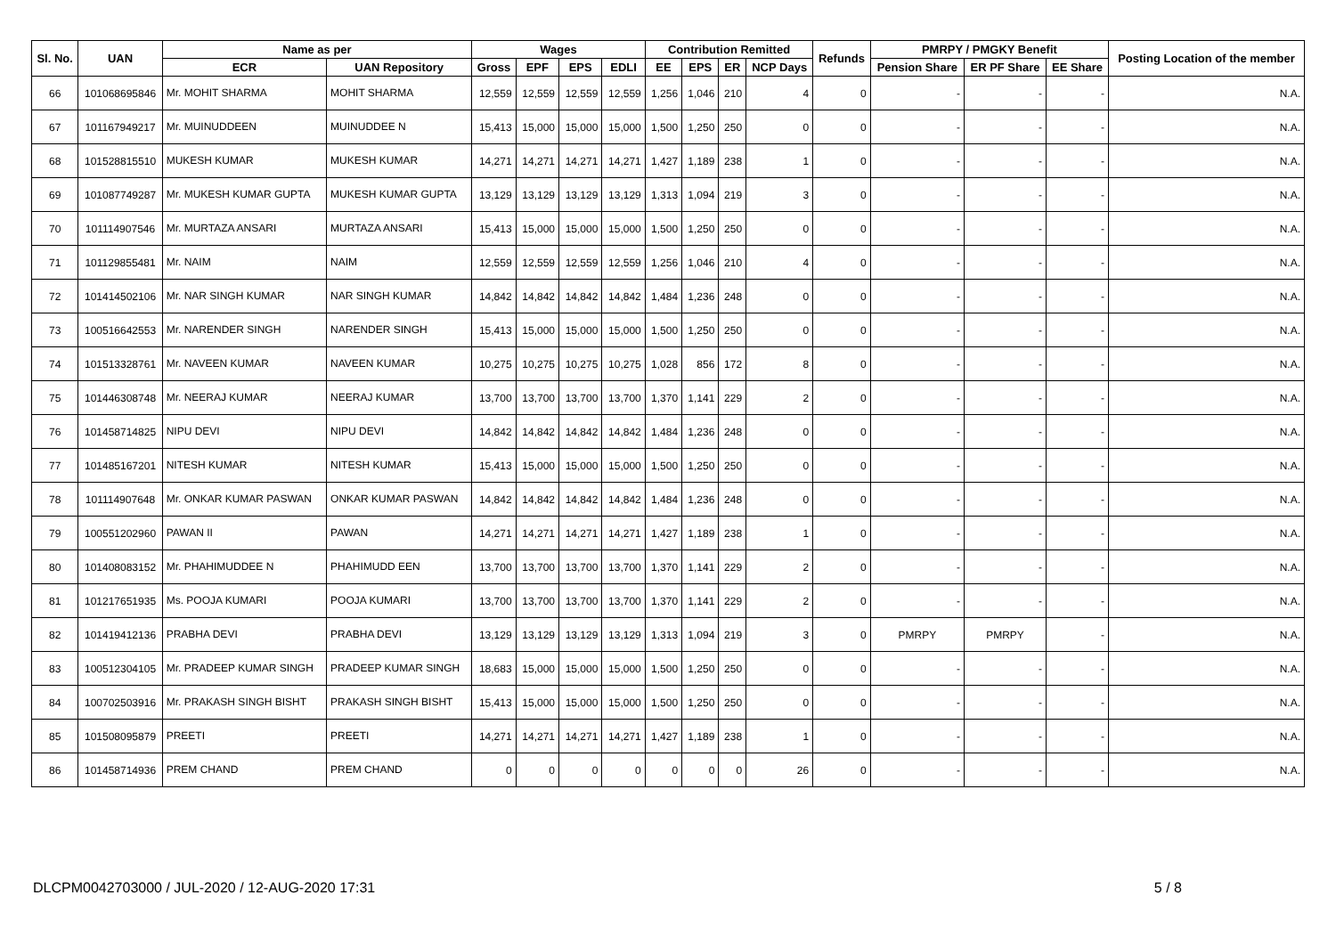| Sl. No. | UAN | Name as per | | Wages | | | | Contribution Remitted | | | | Refunds | PMRPY / PMGKY Benefit | | | Posting Location of the member |
| --- | --- | --- | --- | --- | --- | --- | --- | --- | --- | --- | --- | --- | --- | --- | --- | --- |
| | | ECR | UAN Repository | Gross | EPF | EPS | EDLI | EE | EPS | ER | NCP Days | | Pension Share | ER PF Share | EE Share | |
| 66 | 101068695846 | Mr. MOHIT SHARMA | MOHIT SHARMA | 12,559 | 12,559 | 12,559 | 12,559 | 1,256 | 1,046 | 210 | 4 | 0 | - | - | - | N.A. |
| 67 | 101167949217 | Mr. MUINUDDEEN | MUINUDDEE N | 15,413 | 15,000 | 15,000 | 15,000 | 1,500 | 1,250 | 250 | 0 | 0 | - | - | - | N.A. |
| 68 | 101528815510 | MUKESH KUMAR | MUKESH KUMAR | 14,271 | 14,271 | 14,271 | 14,271 | 1,427 | 1,189 | 238 | 1 | 0 | - | - | - | N.A. |
| 69 | 101087749287 | Mr. MUKESH KUMAR GUPTA | MUKESH KUMAR GUPTA | 13,129 | 13,129 | 13,129 | 13,129 | 1,313 | 1,094 | 219 | 3 | 0 | - | - | - | N.A. |
| 70 | 101114907546 | Mr. MURTAZA ANSARI | MURTAZA ANSARI | 15,413 | 15,000 | 15,000 | 15,000 | 1,500 | 1,250 | 250 | 0 | 0 | - | - | - | N.A. |
| 71 | 101129855481 | Mr. NAIM | NAIM | 12,559 | 12,559 | 12,559 | 12,559 | 1,256 | 1,046 | 210 | 4 | 0 | - | - | - | N.A. |
| 72 | 101414502106 | Mr. NAR SINGH KUMAR | NAR SINGH KUMAR | 14,842 | 14,842 | 14,842 | 14,842 | 1,484 | 1,236 | 248 | 0 | 0 | - | - | - | N.A. |
| 73 | 100516642553 | Mr. NARENDER SINGH | NARENDER SINGH | 15,413 | 15,000 | 15,000 | 15,000 | 1,500 | 1,250 | 250 | 0 | 0 | - | - | - | N.A. |
| 74 | 101513328761 | Mr. NAVEEN KUMAR | NAVEEN KUMAR | 10,275 | 10,275 | 10,275 | 10,275 | 1,028 | 856 | 172 | 8 | 0 | - | - | - | N.A. |
| 75 | 101446308748 | Mr. NEERAJ KUMAR | NEERAJ KUMAR | 13,700 | 13,700 | 13,700 | 13,700 | 1,370 | 1,141 | 229 | 2 | 0 | - | - | - | N.A. |
| 76 | 101458714825 | NIPU DEVI | NIPU DEVI | 14,842 | 14,842 | 14,842 | 14,842 | 1,484 | 1,236 | 248 | 0 | 0 | - | - | - | N.A. |
| 77 | 101485167201 | NITESH KUMAR | NITESH KUMAR | 15,413 | 15,000 | 15,000 | 15,000 | 1,500 | 1,250 | 250 | 0 | 0 | - | - | - | N.A. |
| 78 | 101114907648 | Mr. ONKAR KUMAR PASWAN | ONKAR KUMAR PASWAN | 14,842 | 14,842 | 14,842 | 14,842 | 1,484 | 1,236 | 248 | 0 | 0 | - | - | - | N.A. |
| 79 | 100551202960 | PAWAN II | PAWAN | 14,271 | 14,271 | 14,271 | 14,271 | 1,427 | 1,189 | 238 | 1 | 0 | - | - | - | N.A. |
| 80 | 101408083152 | Mr. PHAHIMUDDEE N | PHAHIMUDD EEN | 13,700 | 13,700 | 13,700 | 13,700 | 1,370 | 1,141 | 229 | 2 | 0 | - | - | - | N.A. |
| 81 | 101217651935 | Ms. POOJA KUMARI | POOJA KUMARI | 13,700 | 13,700 | 13,700 | 13,700 | 1,370 | 1,141 | 229 | 2 | 0 | - | - | - | N.A. |
| 82 | 101419412136 | PRABHA DEVI | PRABHA DEVI | 13,129 | 13,129 | 13,129 | 13,129 | 1,313 | 1,094 | 219 | 3 | 0 | PMRPY | PMRPY | - | N.A. |
| 83 | 100512304105 | Mr. PRADEEP KUMAR SINGH | PRADEEP KUMAR SINGH | 18,683 | 15,000 | 15,000 | 15,000 | 1,500 | 1,250 | 250 | 0 | 0 | - | - | - | N.A. |
| 84 | 100702503916 | Mr. PRAKASH SINGH BISHT | PRAKASH SINGH BISHT | 15,413 | 15,000 | 15,000 | 15,000 | 1,500 | 1,250 | 250 | 0 | 0 | - | - | - | N.A. |
| 85 | 101508095879 | PREETI | PREETI | 14,271 | 14,271 | 14,271 | 14,271 | 1,427 | 1,189 | 238 | 1 | 0 | - | - | - | N.A. |
| 86 | 101458714936 | PREM CHAND | PREM CHAND | 0 | 0 | 0 | 0 | 0 | 0 | 0 | 26 | 0 | - | - | - | N.A. |
DLCPM0042703000 / JUL-2020 / 12-AUG-2020 17:31 5 / 8